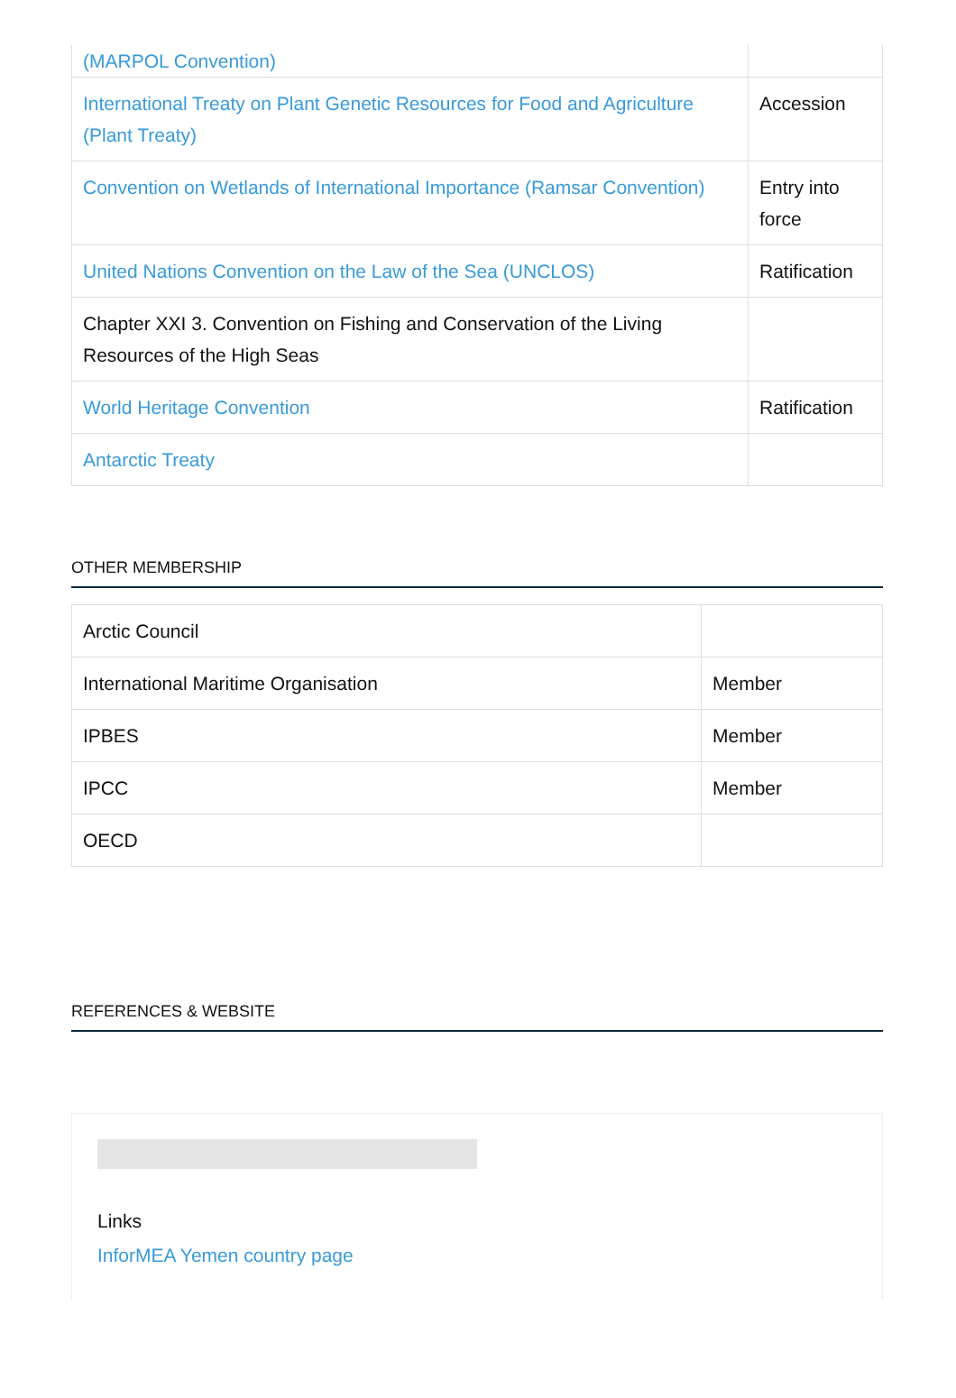| (MARPOL Convention) | |
| International Treaty on Plant Genetic Resources for Food and Agriculture (Plant Treaty) | Accession |
| Convention on Wetlands of International Importance (Ramsar Convention) | Entry into force |
| United Nations Convention on the Law of the Sea (UNCLOS) | Ratification |
| Chapter XXI 3. Convention on Fishing and Conservation of the Living Resources of the High Seas | |
| World Heritage Convention | Ratification |
| Antarctic Treaty | |
OTHER MEMBERSHIP
| Arctic Council | |
| International Maritime Organisation | Member |
| IPBES | Member |
| IPCC | Member |
| OECD | |
REFERENCES & WEBSITE
Links
InforMEA Yemen country page